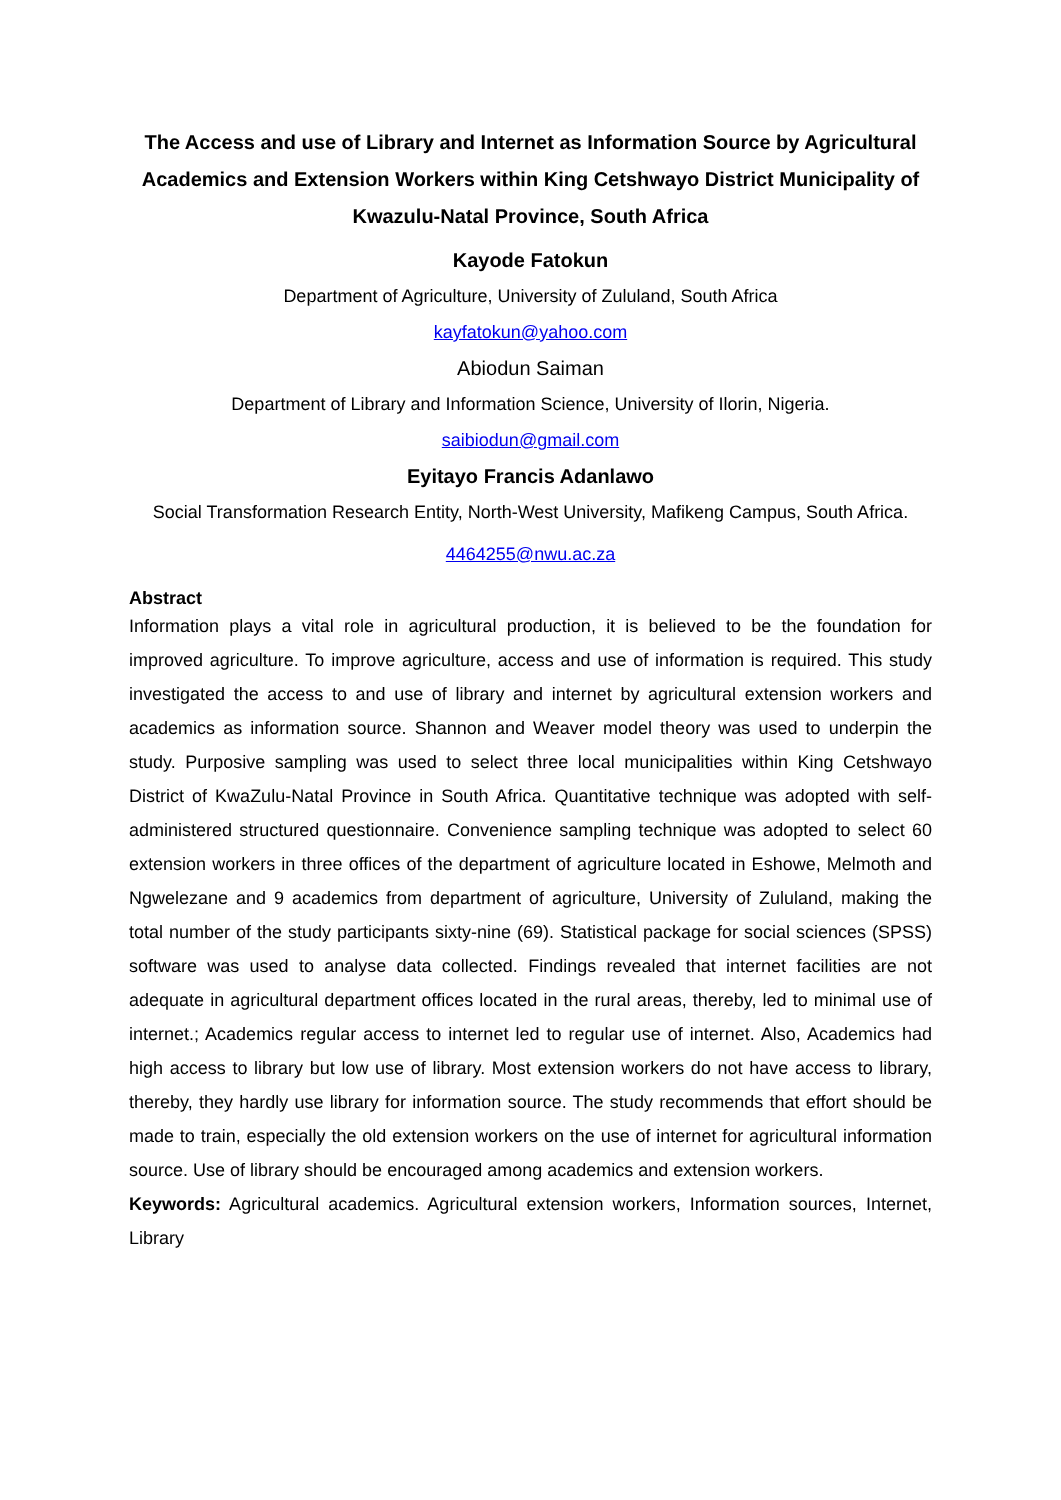The Access and use of Library and Internet as Information Source by Agricultural Academics and Extension Workers within King Cetshwayo District Municipality of Kwazulu-Natal Province, South Africa
Kayode Fatokun
Department of Agriculture, University of Zululand, South Africa
kayfatokun@yahoo.com
Abiodun Saiman
Department of Library and Information Science, University of Ilorin, Nigeria.
saibiodun@gmail.com
Eyitayo Francis Adanlawo
Social Transformation Research Entity, North-West University, Mafikeng Campus, South Africa.
4464255@nwu.ac.za
Abstract
Information plays a vital role in agricultural production, it is believed to be the foundation for improved agriculture. To improve agriculture, access and use of information is required. This study investigated the access to and use of library and internet by agricultural extension workers and academics as information source. Shannon and Weaver model theory was used to underpin the study. Purposive sampling was used to select three local municipalities within King Cetshwayo District of KwaZulu-Natal Province in South Africa. Quantitative technique was adopted with self-administered structured questionnaire. Convenience sampling technique was adopted to select 60 extension workers in three offices of the department of agriculture located in Eshowe, Melmoth and Ngwelezane and 9 academics from department of agriculture, University of Zululand, making the total number of the study participants sixty-nine (69). Statistical package for social sciences (SPSS) software was used to analyse data collected. Findings revealed that internet facilities are not adequate in agricultural department offices located in the rural areas, thereby, led to minimal use of internet.; Academics regular access to internet led to regular use of internet. Also, Academics had high access to library but low use of library. Most extension workers do not have access to library, thereby, they hardly use library for information source. The study recommends that effort should be made to train, especially the old extension workers on the use of internet for agricultural information source. Use of library should be encouraged among academics and extension workers.
Keywords: Agricultural academics. Agricultural extension workers, Information sources, Internet, Library